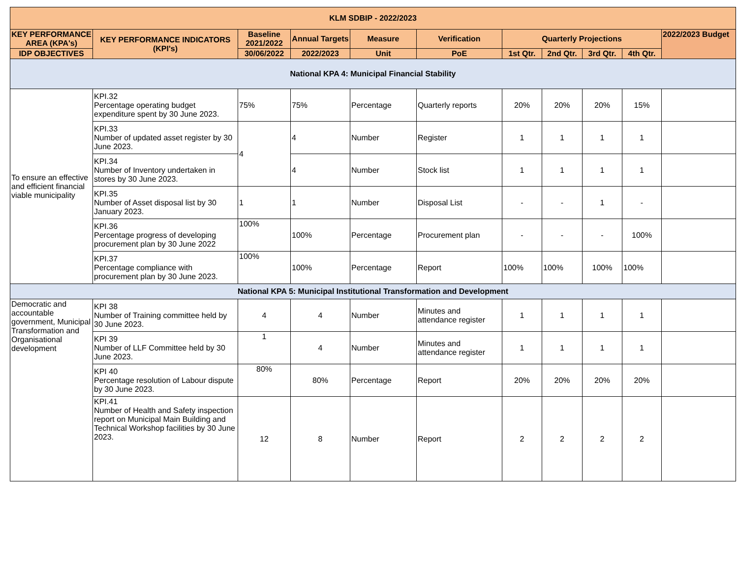| KLM SDBIP - 2022/2023 | | | | | | | | | | |
| --- | --- | --- | --- | --- | --- | --- | --- | --- | --- | --- |
| KEY PERFORMANCE AREA (KPA's) | KEY PERFORMANCE INDICATORS (KPI's) | Baseline 2021/2022 | Annual Targets | Measure | Verification | Quarterly Projections | | | | 2022/2023 Budget |
| IDP OBJECTIVES | | 30/06/2022 | 2022/2023 | Unit | PoE | 1st Qtr. | 2nd Qtr. | 3rd Qtr. | 4th Qtr. | |
| National KPA 4: Municipal Financial Stability | | | | | | | | | | |
| To ensure an effective and efficient financial viable municipality | KPI.32 Percentage operating budget expenditure spent by 30 June 2023. | 75% | 75% | Percentage | Quarterly reports | 20% | 20% | 20% | 15% | |
| | KPI.33 Number of updated asset register by 30 June 2023. | 4 | 4 | Number | Register | 1 | 1 | 1 | 1 | |
| | KPI.34 Number of Inventory undertaken in stores by 30 June 2023. | | 4 | Number | Stock list | 1 | 1 | 1 | 1 | |
| | KPI.35 Number of Asset disposal list by 30 January 2023. | 1 | 1 | Number | Disposal List | - | - | 1 | - | |
| | KPI.36 Percentage progress of developing procurement plan by 30 June 2022 | 100% | 100% | Percentage | Procurement plan | - | - | - | 100% | |
| | KPI.37 Percentage compliance with procurement plan by 30 June 2023. | 100% | 100% | Percentage | Report | 100% | 100% | 100% | 100% | |
| National KPA 5: Municipal Institutional Transformation and Development | | | | | | | | | | |
| Democratic and accountable government, Municipal Transformation and Organisational development | KPI 38 Number of Training committee held by 30 June 2023. | 4 | 4 | Number | Minutes and attendance register | 1 | 1 | 1 | 1 | |
| | KPI 39 Number of LLF Committee held by 30 June 2023. | 1 | 4 | Number | Minutes and attendance register | 1 | 1 | 1 | 1 | |
| | KPI 40 Percentage resolution of Labour dispute by 30 June 2023. | 80% | 80% | Percentage | Report | 20% | 20% | 20% | 20% | |
| | KPI.41 Number of Health and Safety inspection report on Municipal Main Building and Technical Workshop facilities by 30 June 2023. | 12 | 8 | Number | Report | 2 | 2 | 2 | 2 | |